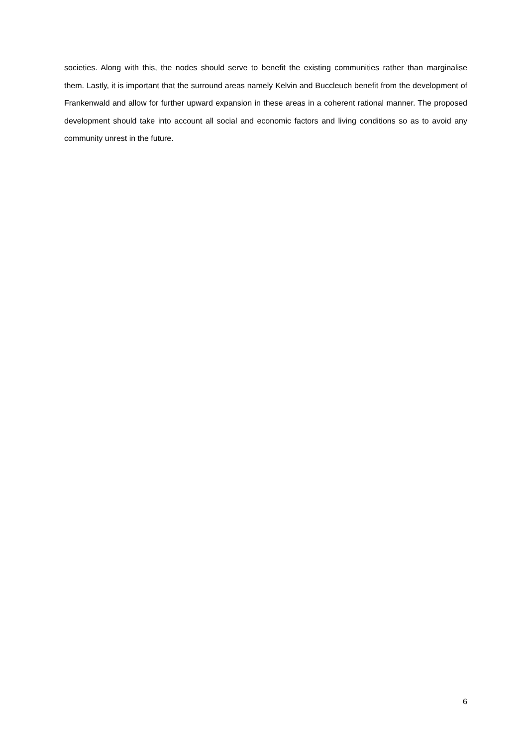societies. Along with this, the nodes should serve to benefit the existing communities rather than marginalise them. Lastly, it is important that the surround areas namely Kelvin and Buccleuch benefit from the development of Frankenwald and allow for further upward expansion in these areas in a coherent rational manner. The proposed development should take into account all social and economic factors and living conditions so as to avoid any community unrest in the future.
6